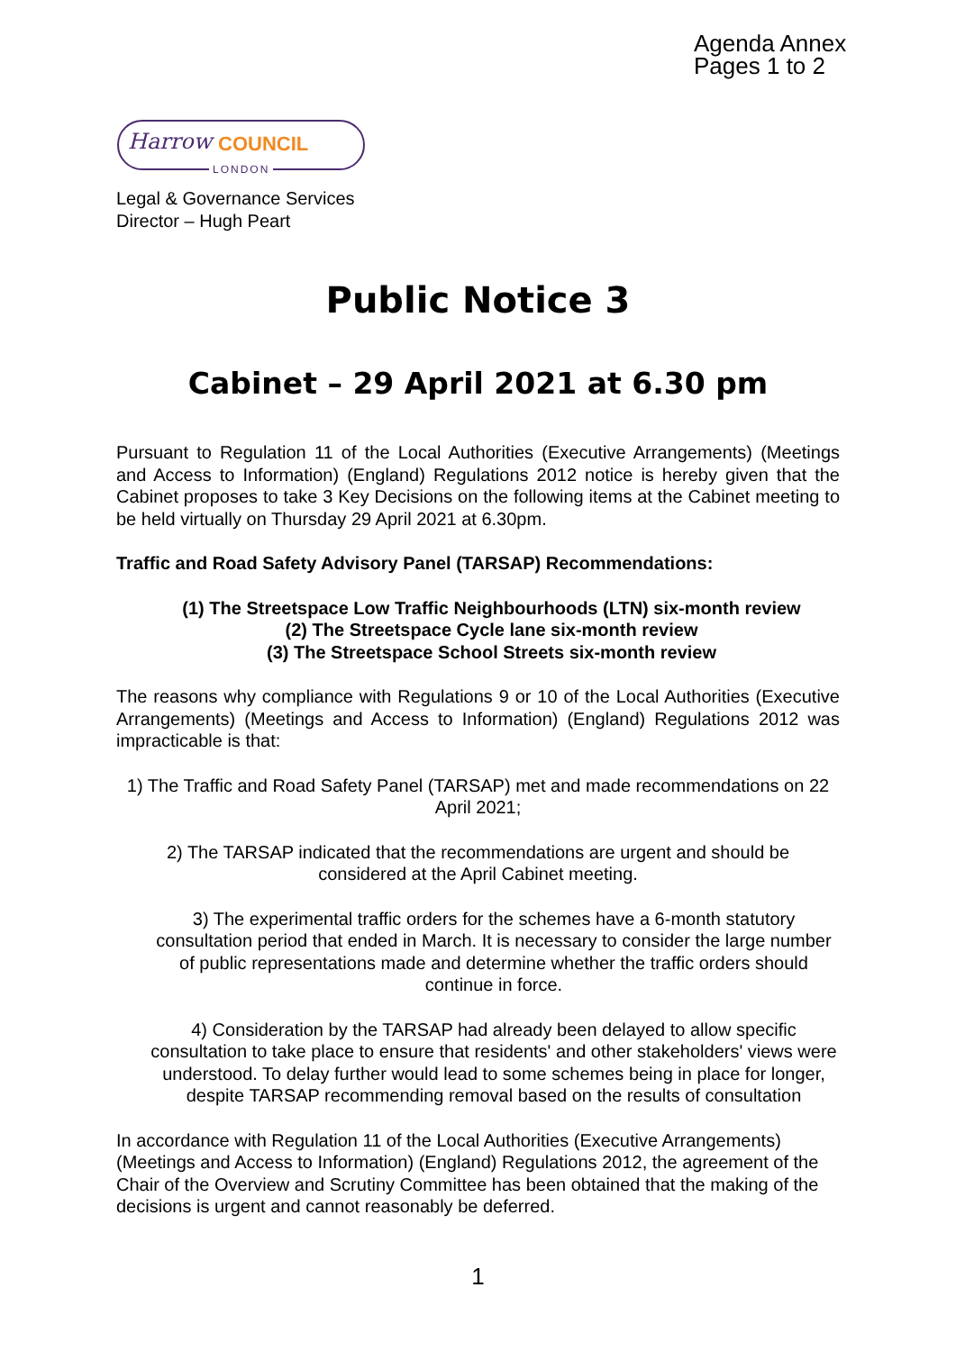Agenda Annex
Pages 1 to 2
Harrow COUNCIL
LONDON
Legal & Governance Services
Director – Hugh Peart
Public Notice 3
Cabinet – 29 April 2021 at 6.30 pm
Pursuant to Regulation 11 of the Local Authorities (Executive Arrangements) (Meetings and Access to Information) (England) Regulations 2012 notice is hereby given that the Cabinet proposes to take 3 Key Decisions on the following items at the Cabinet meeting to be held virtually on Thursday 29 April 2021 at 6.30pm.
Traffic and Road Safety Advisory Panel (TARSAP) Recommendations:
(1) The Streetspace Low Traffic Neighbourhoods (LTN) six-month review
(2) The Streetspace Cycle lane six-month review
(3) The Streetspace School Streets six-month review
The reasons why compliance with Regulations 9 or 10 of the Local Authorities (Executive Arrangements) (Meetings and Access to Information) (England) Regulations 2012 was impracticable is that:
1) The Traffic and Road Safety Panel (TARSAP) met and made recommendations on 22 April 2021;
2) The TARSAP indicated that the recommendations are urgent and should be considered at the April Cabinet meeting.
3) The experimental traffic orders for the schemes have a 6-month statutory consultation period that ended in March. It is necessary to consider the large number of public representations made and determine whether the traffic orders should continue in force.
4) Consideration by the TARSAP had already been delayed to allow specific consultation to take place to ensure that residents' and other stakeholders' views were understood. To delay further would lead to some schemes being in place for longer, despite TARSAP recommending removal based on the results of consultation
In accordance with Regulation 11 of the Local Authorities (Executive Arrangements) (Meetings and Access to Information) (England) Regulations 2012, the agreement of the Chair of the Overview and Scrutiny Committee has been obtained that the making of the decisions is urgent and cannot reasonably be deferred.
1